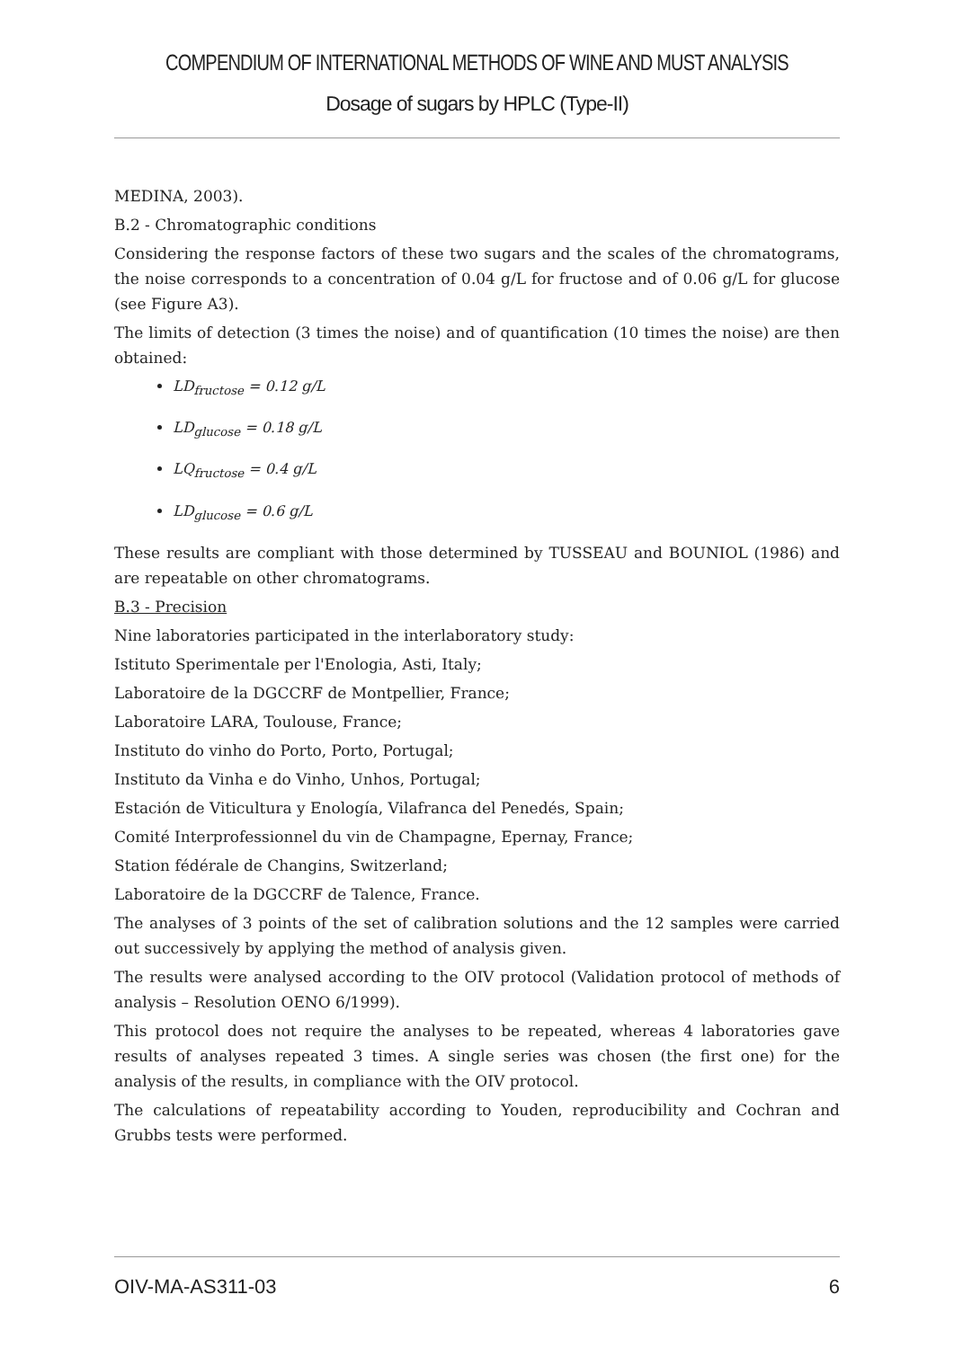COMPENDIUM OF INTERNATIONAL METHODS OF WINE AND MUST ANALYSIS
Dosage of sugars by HPLC (Type-II)
MEDINA, 2003).
B.2 - Chromatographic conditions
Considering the response factors of these two sugars and the scales of the chromatograms, the noise corresponds to a concentration of 0.04 g/L for fructose and of 0.06 g/L for glucose (see Figure A3).
The limits of detection (3 times the noise) and of quantification (10 times the noise) are then obtained:
LD<sub>fructose</sub> = 0.12 g/L
LD<sub>glucose</sub> = 0.18 g/L
LQ<sub>fructose</sub> = 0.4 g/L
LD<sub>glucose</sub> = 0.6 g/L
These results are compliant with those determined by TUSSEAU and BOUNIOL (1986) and are repeatable on other chromatograms.
B.3 - Precision
Nine laboratories participated in the interlaboratory study:
Istituto Sperimentale per l'Enologia, Asti, Italy;
Laboratoire de la DGCCRF de Montpellier, France;
Laboratoire LARA, Toulouse, France;
Instituto do vinho do Porto, Porto, Portugal;
Instituto da Vinha e do Vinho, Unhos, Portugal;
Estación de Viticultura y Enología, Vilafranca del Penedés, Spain;
Comité Interprofessionnel du vin de Champagne, Epernay, France;
Station fédérale de Changins, Switzerland;
Laboratoire de la DGCCRF de Talence, France.
The analyses of 3 points of the set of calibration solutions and the 12 samples were carried out successively by applying the method of analysis given.
The results were analysed according to the OIV protocol (Validation protocol of methods of analysis – Resolution OENO 6/1999).
This protocol does not require the analyses to be repeated, whereas 4 laboratories gave results of analyses repeated 3 times. A single series was chosen (the first one) for the analysis of the results, in compliance with the OIV protocol.
The calculations of repeatability according to Youden, reproducibility and Cochran and Grubbs tests were performed.
OIV-MA-AS311-03 6